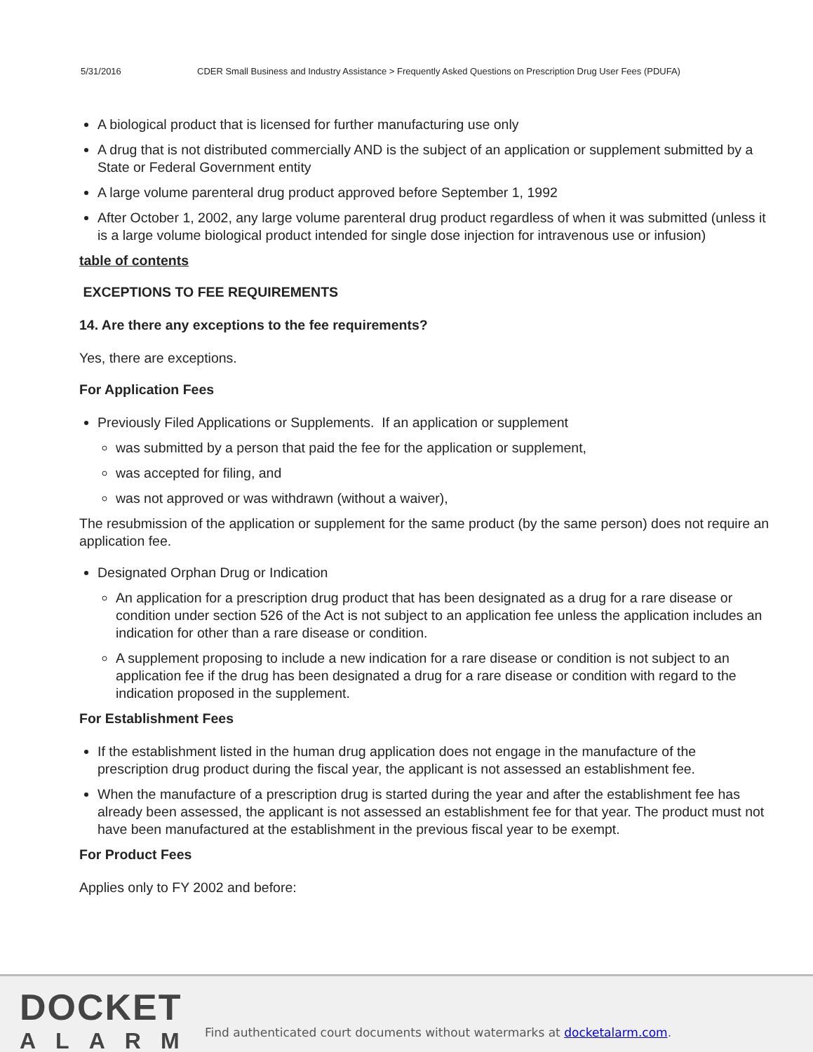5/31/2016 CDER Small Business and Industry Assistance > Frequently Asked Questions on Prescription Drug User Fees (PDUFA)
A biological product that is licensed for further manufacturing use only
A drug that is not distributed commercially AND is the subject of an application or supplement submitted by a State or Federal Government entity
A large volume parenteral drug product approved before September 1, 1992
After October 1, 2002, any large volume parenteral drug product regardless of when it was submitted (unless it is a large volume biological product intended for single dose injection for intravenous use or infusion)
table of contents
EXCEPTIONS TO FEE REQUIREMENTS
14. Are there any exceptions to the fee requirements?
Yes, there are exceptions.
For Application Fees
Previously Filed Applications or Supplements. If an application or supplement
was submitted by a person that paid the fee for the application or supplement,
was accepted for filing, and
was not approved or was withdrawn (without a waiver),
The resubmission of the application or supplement for the same product (by the same person) does not require an application fee.
Designated Orphan Drug or Indication
An application for a prescription drug product that has been designated as a drug for a rare disease or condition under section 526 of the Act is not subject to an application fee unless the application includes an indication for other than a rare disease or condition.
A supplement proposing to include a new indication for a rare disease or condition is not subject to an application fee if the drug has been designated a drug for a rare disease or condition with regard to the indication proposed in the supplement.
For Establishment Fees
If the establishment listed in the human drug application does not engage in the manufacture of the prescription drug product during the fiscal year, the applicant is not assessed an establishment fee.
When the manufacture of a prescription drug is started during the year and after the establishment fee has already been assessed, the applicant is not assessed an establishment fee for that year. The product must not have been manufactured at the establishment in the previous fiscal year to be exempt.
For Product Fees
Applies only to FY 2002 and before:
DOCKET
ALARM
Find authenticated court documents without watermarks at docketalarm.com.